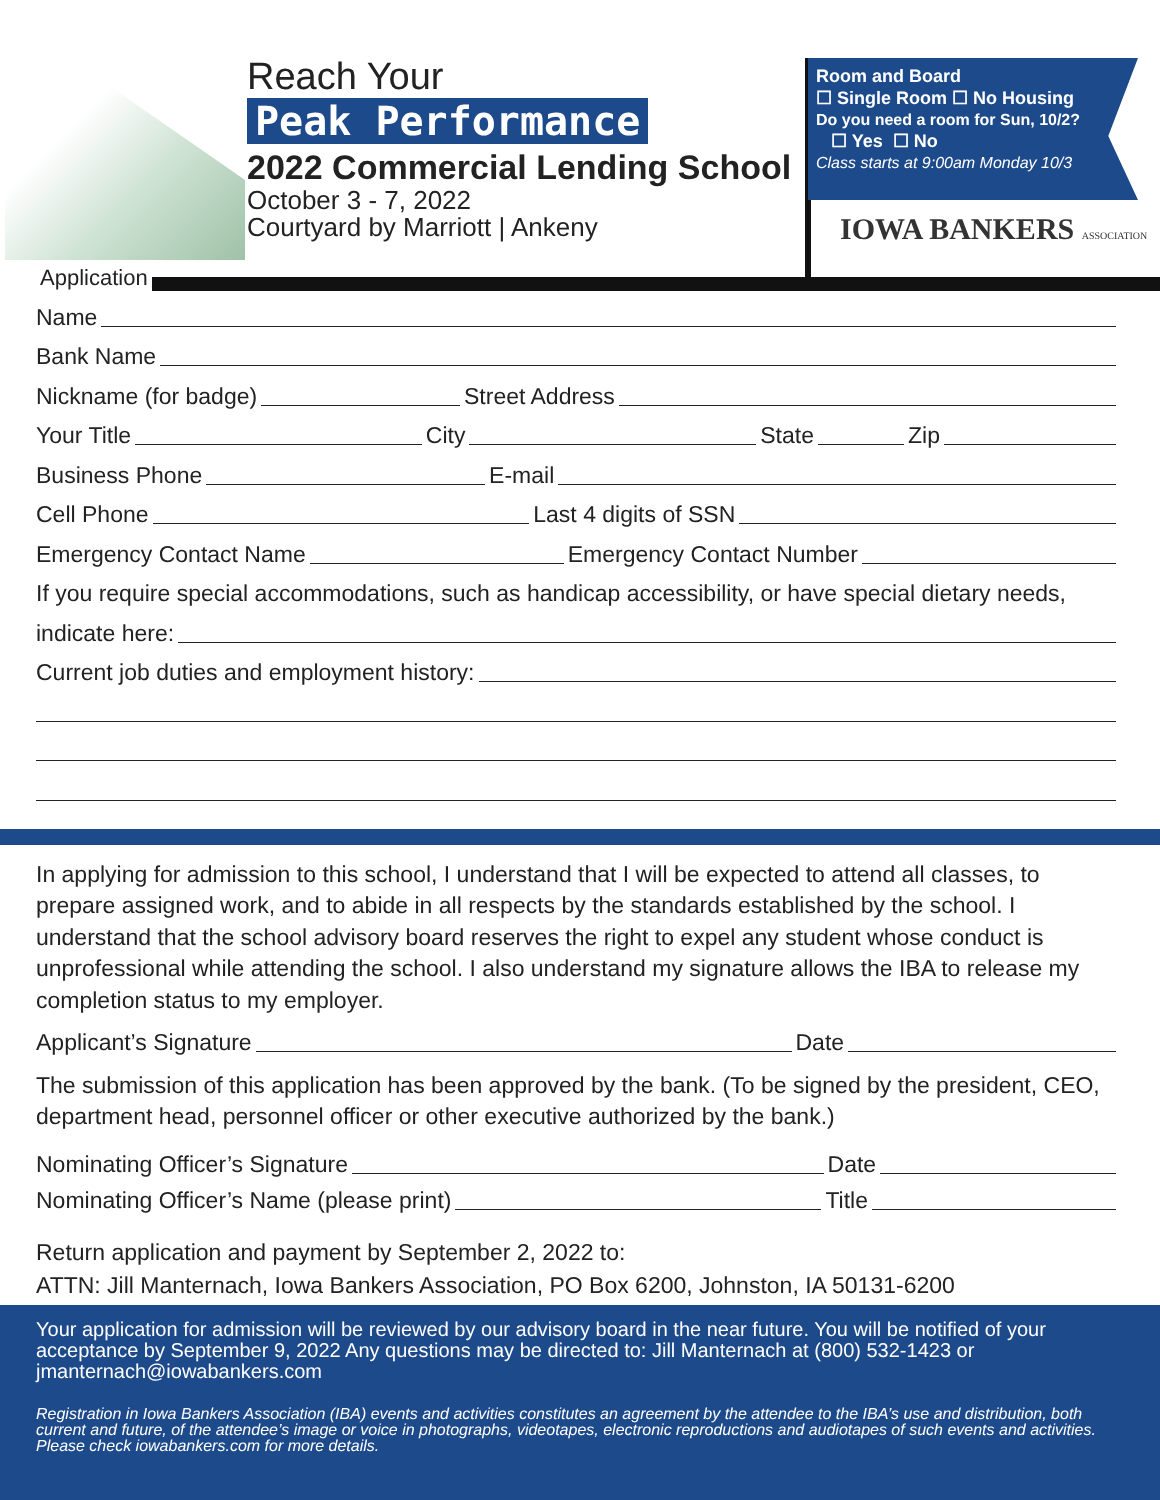Reach Your
Peak Performance
2022 Commercial Lending School
October 3 - 7, 2022
Courtyard by Marriott | Ankeny
Room and Board
☐ Single Room ☐ No Housing
Do you need a room for Sun, 10/2?
☐ Yes ☐ No
Class starts at 9:00am Monday 10/3
IOWA BANKERS ASSOCIATION
Application
Name
Bank Name
Nickname (for badge) Street Address
Your Title City State Zip
Business Phone E-mail
Cell Phone Last 4 digits of SSN
Emergency Contact Name Emergency Contact Number
If you require special accommodations, such as handicap accessibility, or have special dietary needs,
indicate here:
Current job duties and employment history:
In applying for admission to this school, I understand that I will be expected to attend all classes, to prepare assigned work, and to abide in all respects by the standards established by the school. I understand that the school advisory board reserves the right to expel any student whose conduct is unprofessional while attending the school. I also understand my signature allows the IBA to release my completion status to my employer.
Applicant’s Signature Date
The submission of this application has been approved by the bank. (To be signed by the president, CEO, department head, personnel officer or other executive authorized by the bank.)
Nominating Officer’s Signature Date
Nominating Officer’s Name (please print) Title
Return application and payment by September 2, 2022 to:
ATTN: Jill Manternach, Iowa Bankers Association, PO Box 6200, Johnston, IA 50131-6200
Your application for admission will be reviewed by our advisory board in the near future. You will be notified of your acceptance by September 9, 2022 Any questions may be directed to: Jill Manternach at (800) 532-1423 or jmanternach@iowabankers.com
Registration in Iowa Bankers Association (IBA) events and activities constitutes an agreement by the attendee to the IBA’s use and distribution, both current and future, of the attendee’s image or voice in photographs, videotapes, electronic reproductions and audiotapes of such events and activities. Please check iowabankers.com for more details.